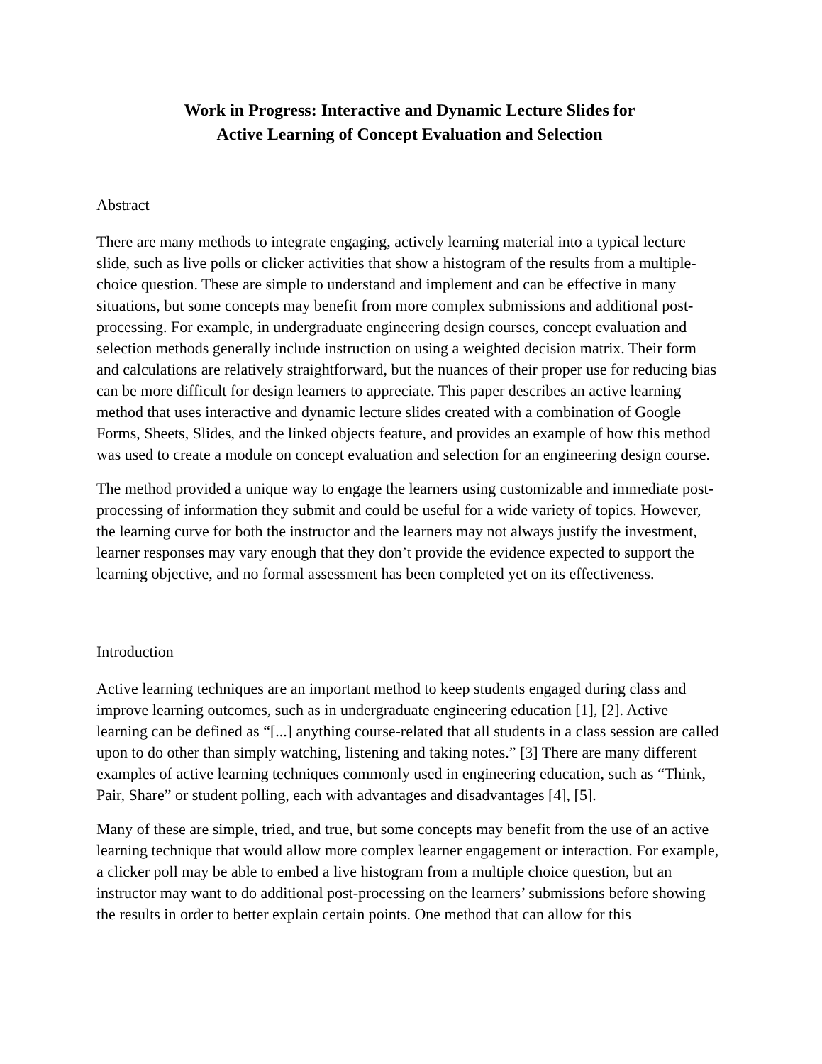Work in Progress: Interactive and Dynamic Lecture Slides for
Active Learning of Concept Evaluation and Selection
Abstract
There are many methods to integrate engaging, actively learning material into a typical lecture slide, such as live polls or clicker activities that show a histogram of the results from a multiple-choice question. These are simple to understand and implement and can be effective in many situations, but some concepts may benefit from more complex submissions and additional post-processing. For example, in undergraduate engineering design courses, concept evaluation and selection methods generally include instruction on using a weighted decision matrix. Their form and calculations are relatively straightforward, but the nuances of their proper use for reducing bias can be more difficult for design learners to appreciate. This paper describes an active learning method that uses interactive and dynamic lecture slides created with a combination of Google Forms, Sheets, Slides, and the linked objects feature, and provides an example of how this method was used to create a module on concept evaluation and selection for an engineering design course.
The method provided a unique way to engage the learners using customizable and immediate post-processing of information they submit and could be useful for a wide variety of topics. However, the learning curve for both the instructor and the learners may not always justify the investment, learner responses may vary enough that they don’t provide the evidence expected to support the learning objective, and no formal assessment has been completed yet on its effectiveness.
Introduction
Active learning techniques are an important method to keep students engaged during class and improve learning outcomes, such as in undergraduate engineering education [1], [2]. Active learning can be defined as “[...] anything course-related that all students in a class session are called upon to do other than simply watching, listening and taking notes.” [3] There are many different examples of active learning techniques commonly used in engineering education, such as “Think, Pair, Share” or student polling, each with advantages and disadvantages [4], [5].
Many of these are simple, tried, and true, but some concepts may benefit from the use of an active learning technique that would allow more complex learner engagement or interaction. For example, a clicker poll may be able to embed a live histogram from a multiple choice question, but an instructor may want to do additional post-processing on the learners’ submissions before showing the results in order to better explain certain points. One method that can allow for this